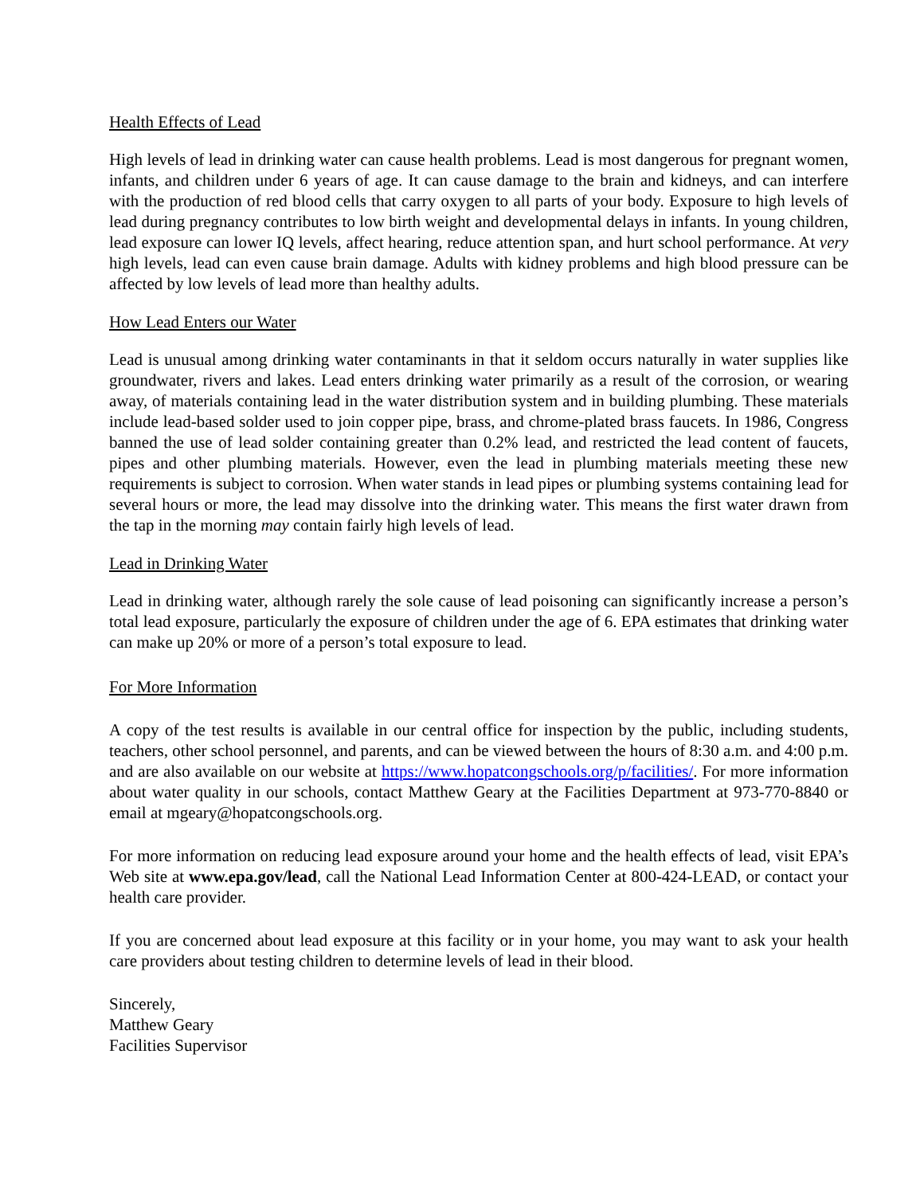Health Effects of Lead
High levels of lead in drinking water can cause health problems. Lead is most dangerous for pregnant women, infants, and children under 6 years of age. It can cause damage to the brain and kidneys, and can interfere with the production of red blood cells that carry oxygen to all parts of your body. Exposure to high levels of lead during pregnancy contributes to low birth weight and developmental delays in infants. In young children, lead exposure can lower IQ levels, affect hearing, reduce attention span, and hurt school performance. At very high levels, lead can even cause brain damage. Adults with kidney problems and high blood pressure can be affected by low levels of lead more than healthy adults.
How Lead Enters our Water
Lead is unusual among drinking water contaminants in that it seldom occurs naturally in water supplies like groundwater, rivers and lakes. Lead enters drinking water primarily as a result of the corrosion, or wearing away, of materials containing lead in the water distribution system and in building plumbing. These materials include lead-based solder used to join copper pipe, brass, and chrome-plated brass faucets. In 1986, Congress banned the use of lead solder containing greater than 0.2% lead, and restricted the lead content of faucets, pipes and other plumbing materials. However, even the lead in plumbing materials meeting these new requirements is subject to corrosion. When water stands in lead pipes or plumbing systems containing lead for several hours or more, the lead may dissolve into the drinking water. This means the first water drawn from the tap in the morning may contain fairly high levels of lead.
Lead in Drinking Water
Lead in drinking water, although rarely the sole cause of lead poisoning can significantly increase a person’s total lead exposure, particularly the exposure of children under the age of 6. EPA estimates that drinking water can make up 20% or more of a person’s total exposure to lead.
For More Information
A copy of the test results is available in our central office for inspection by the public, including students, teachers, other school personnel, and parents, and can be viewed between the hours of 8:30 a.m. and 4:00 p.m. and are also available on our website at https://www.hopatcongschools.org/p/facilities/. For more information about water quality in our schools, contact Matthew Geary at the Facilities Department at 973-770-8840 or email at mgeary@hopatcongschools.org.
For more information on reducing lead exposure around your home and the health effects of lead, visit EPA’s Web site at www.epa.gov/lead, call the National Lead Information Center at 800-424-LEAD, or contact your health care provider.
If you are concerned about lead exposure at this facility or in your home, you may want to ask your health care providers about testing children to determine levels of lead in their blood.
Sincerely,
Matthew Geary
Facilities Supervisor